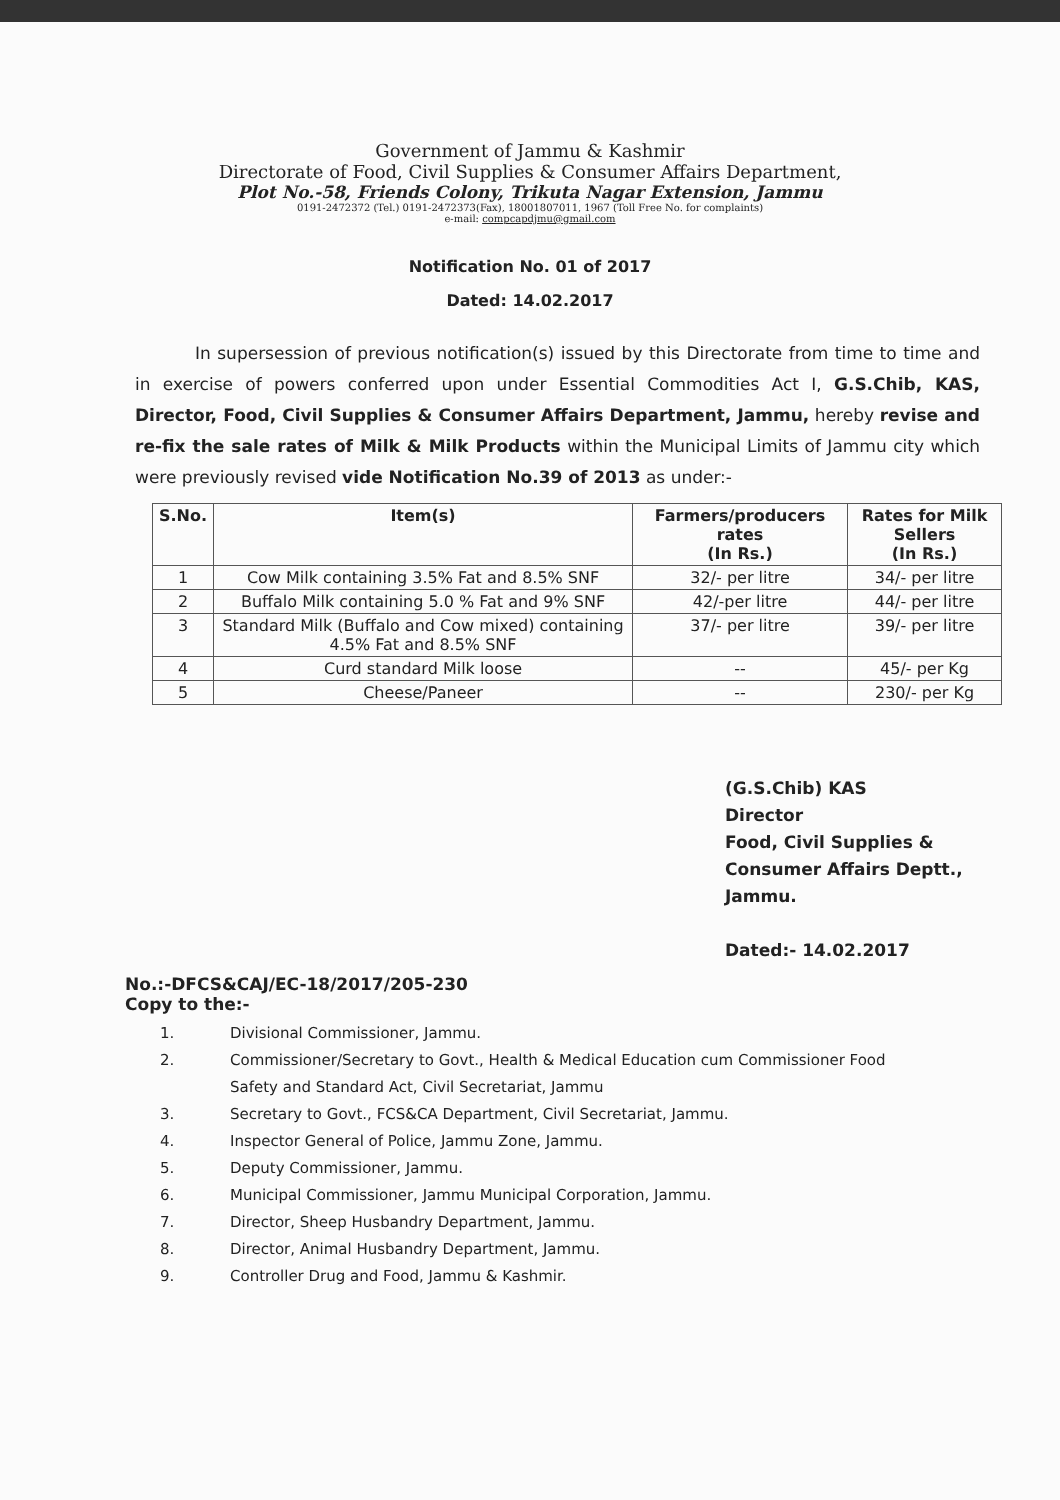Government of Jammu & Kashmir
Directorate of Food, Civil Supplies & Consumer Affairs Department,
Plot No.-58, Friends Colony, Trikuta Nagar Extension, Jammu
0191-2472372 (Tel.) 0191-2472373(Fax), 18001807011, 1967 (Toll Free No. for complaints)
e-mail: compcapdjmu@gmail.com
Notification No. 01 of 2017
Dated: 14.02.2017
In supersession of previous notification(s) issued by this Directorate from time to time and in exercise of powers conferred upon under Essential Commodities Act I, G.S.Chib, KAS, Director, Food, Civil Supplies & Consumer Affairs Department, Jammu, hereby revise and re-fix the sale rates of Milk & Milk Products within the Municipal Limits of Jammu city which were previously revised vide Notification No.39 of 2013 as under:-
| S.No. | Item(s) | Farmers/producers rates (In Rs.) | Rates for Milk Sellers (In Rs.) |
| --- | --- | --- | --- |
| 1 | Cow Milk containing 3.5% Fat and 8.5% SNF | 32/- per litre | 34/- per litre |
| 2 | Buffalo Milk containing 5.0 % Fat and 9% SNF | 42/-per litre | 44/- per litre |
| 3 | Standard Milk (Buffalo and Cow mixed) containing 4.5% Fat and 8.5% SNF | 37/- per litre | 39/- per litre |
| 4 | Curd standard Milk loose | -- | 45/- per Kg |
| 5 | Cheese/Paneer | -- | 230/- per Kg |
(G.S.Chib) KAS
Director
Food, Civil Supplies &
Consumer Affairs Deptt.,
Jammu.
Dated:- 14.02.2017
No.:-DFCS&CAJ/EC-18/2017/205-230
Copy to the:-
1. Divisional Commissioner, Jammu.
2. Commissioner/Secretary to Govt., Health & Medical Education cum Commissioner Food
Safety and Standard Act, Civil Secretariat, Jammu
3. Secretary to Govt., FCS&CA Department, Civil Secretariat, Jammu.
4. Inspector General of Police, Jammu Zone, Jammu.
5. Deputy Commissioner, Jammu.
6. Municipal Commissioner, Jammu Municipal Corporation, Jammu.
7. Director, Sheep Husbandry Department, Jammu.
8. Director, Animal Husbandry Department, Jammu.
9. Controller Drug and Food, Jammu & Kashmir.